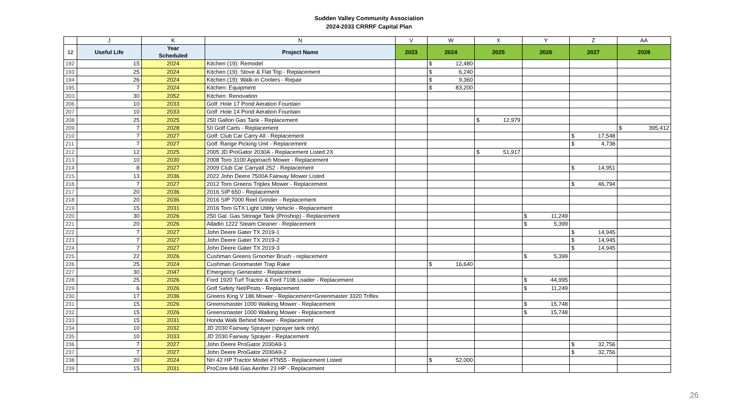Sudden Valley Community Association
2024-2033 CRRRF Capital Plan
| | J | K | N | V | W | X | Y | Z | AA |
| --- | --- | --- | --- | --- | --- | --- | --- | --- | --- |
| 12 | Useful Life | Year Scheduled | Project Name | 2023 | 2024 | 2025 | 2026 | 2027 | 2028 |
| 192 | 15 | 2024 | Kitchen (19): Remodel | | $ 12,480 | | | | |
| 193 | 25 | 2024 | Kitchen (19): Stove & Flat Top - Replacement | | $ 6,240 | | | | |
| 194 | 26 | 2024 | Kitchen (19): Walk-in Coolers - Repair | | $ 9,360 | | | | |
| 195 | 7 | 2024 | Kitchen: Equipment | | $ 83,200 | | | | |
| 203 | 30 | 2052 | Kitchen: Renovation | | | | | | |
| 206 | 10 | 2033 | Golf: Hole 17 Pond Aeration Fountain | | | | | | |
| 207 | 10 | 2033 | Golf: Hole 14 Pond Aeration Fountain | | | | | | |
| 208 | 25 | 2025 | 250 Gallon Gas Tank - Replacement | | | $ 12,979 | | | |
| 209 | 7 | 2028 | 50 Golf Carts - Replacement | | | | | | $ 395,412 |
| 210 | 7 | 2027 | Golf: Club Car Carry All - Replacement | | | | | $ 17,548 | |
| 211 | 7 | 2027 | Golf: Range Picking Unit - Replacement | | | | | $ 4,738 | |
| 212 | 12 | 2025 | 2005 JD ProGator 2030A - Replacement Listed 2X | | | $ 51,917 | | | |
| 213 | 10 | 2030 | 2008 Toro 3100 Approach Mower - Replacement | | | | | | |
| 214 | 8 | 2027 | 2009 Club Car Carryall 252 - Replacement | | | | | $ 14,951 | |
| 215 | 13 | 2036 | 2022 John Deere 7500A Fairway Mower Listed | | | | | | |
| 216 | 7 | 2027 | 2012 Toro Greens Triplex Mower - Replacement | | | | | $ 46,794 | |
| 217 | 20 | 2036 | 2016 SIP 650 - Replacement | | | | | | |
| 218 | 20 | 2036 | 2016 SIP 7000 Reel Grinder - Replacement | | | | | | |
| 219 | 15 | 2031 | 2016 Toro GTX Light Utility Vehicle - Replacement | | | | | | |
| 220 | 30 | 2026 | 250 Gal. Gas Storage Tank (Proshop) - Replacement | | | | $ 11,249 | | |
| 221 | 20 | 2026 | Alladin 1222 Steam Cleaner - Replacement | | | | $ 5,399 | | |
| 222 | 7 | 2027 | John Deere Gater TX 2019-1 | | | | | $ 14,945 | |
| 223 | 7 | 2027 | John Deere Gater TX 2019-2 | | | | | $ 14,945 | |
| 224 | 7 | 2027 | John Deere Gater TX 2019-3 | | | | | $ 14,945 | |
| 225 | 22 | 2026 | Cushman Greens Groomer Brush - replacement | | | | $ 5,399 | | |
| 226 | 25 | 2024 | Cushman Groomaster Trap Rake | | $ 16,640 | | | | |
| 227 | 30 | 2047 | Emergency Generator - Replacement | | | | | | |
| 228 | 25 | 2026 | Ford 1920 Turf Tractor & Ford 7108 Loader - Replacement | | | | $ 44,995 | | |
| 229 | 6 | 2026 | Golf Safety Net/Posts - Replacement | | | | $ 11,249 | | |
| 230 | 17 | 2036 | Greens King V 186 Mower - Replacement=Greenmaster 3320 Triflex | | | | | | |
| 231 | 15 | 2026 | Greensmaster 1000 Walking Mower - Replacement | | | | $ 15,748 | | |
| 232 | 15 | 2026 | Greensmaster 1000 Walking Mower - Replacement | | | | $ 15,748 | | |
| 233 | 15 | 2031 | Honda Walk Behind Mower - Replacement | | | | | | |
| 234 | 10 | 2032 | JD 2030 Fairway Sprayer (sprayer tank only) | | | | | | |
| 235 | 10 | 2033 | JD 2030 Fairway Sprayer - Replacement | | | | | | |
| 236 | 7 | 2027 | John Deere ProGator 2030A9-1 | | | | | $ 32,756 | |
| 237 | 7 | 2027 | John Deere ProGator 2030A9-2 | | | | | $ 32,756 | |
| 238 | 20 | 2024 | NH 42 HP Tractor Model #TN55 - Replacement Listed | | $ 52,000 | | | | |
| 239 | 15 | 2031 | ProCore 648 Gas Aerifer 23 HP - Replacement | | | | | | |
26